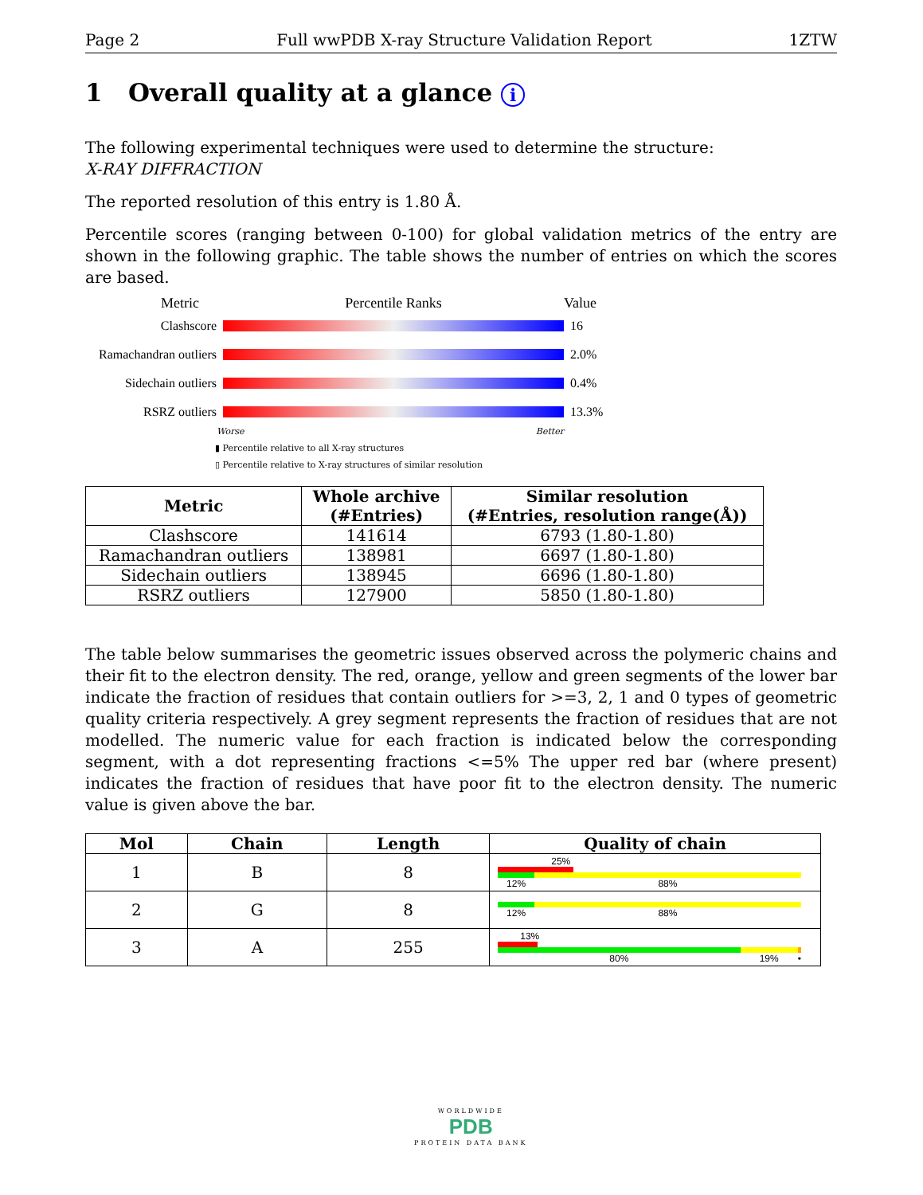Page 2 Full wwPDB X-ray Structure Validation Report 1ZTW
1 Overall quality at a glance i
The following experimental techniques were used to determine the structure:
X-RAY DIFFRACTION
The reported resolution of this entry is 1.80 Å.
Percentile scores (ranging between 0-100) for global validation metrics of the entry are shown in the following graphic. The table shows the number of entries on which the scores are based.
Metric Percentile Ranks Value
Clashscore 16
Ramachandran outliers
2.0%
Sidechain outliers
0.4%
RSRZ outliers 13.3%
Worse Better
▮ Percentile relative to all X-ray structures
▯ Percentile relative to X-ray structures of similar resolution
| Metric | Whole archive (#Entries) | Similar resolution (#Entries, resolution range(Å)) |
| --- | --- | --- |
| Clashscore | 141614 | 6793 (1.80-1.80) |
| Ramachandran outliers | 138981 | 6697 (1.80-1.80) |
| Sidechain outliers | 138945 | 6696 (1.80-1.80) |
| RSRZ outliers | 127900 | 5850 (1.80-1.80) |
The table below summarises the geometric issues observed across the polymeric chains and their fit to the electron density. The red, orange, yellow and green segments of the lower bar indicate the fraction of residues that contain outliers for >=3, 2, 1 and 0 types of geometric quality criteria respectively. A grey segment represents the fraction of residues that are not modelled. The numeric value for each fraction is indicated below the corresponding segment, with a dot representing fractions <=5% The upper red bar (where present) indicates the fraction of residues that have poor fit to the electron density. The numeric value is given above the bar.
| Mol | Chain | Length | Quality of chain |
| --- | --- | --- | --- |
| 1 | B | 8 | 25% 12% 88% |
| 2 | G | 8 | 12% 88% |
| 3 | A | 255 | 13% 80% 19% • |
WORLDWIDE
PDB
PROTEIN DATA BANK